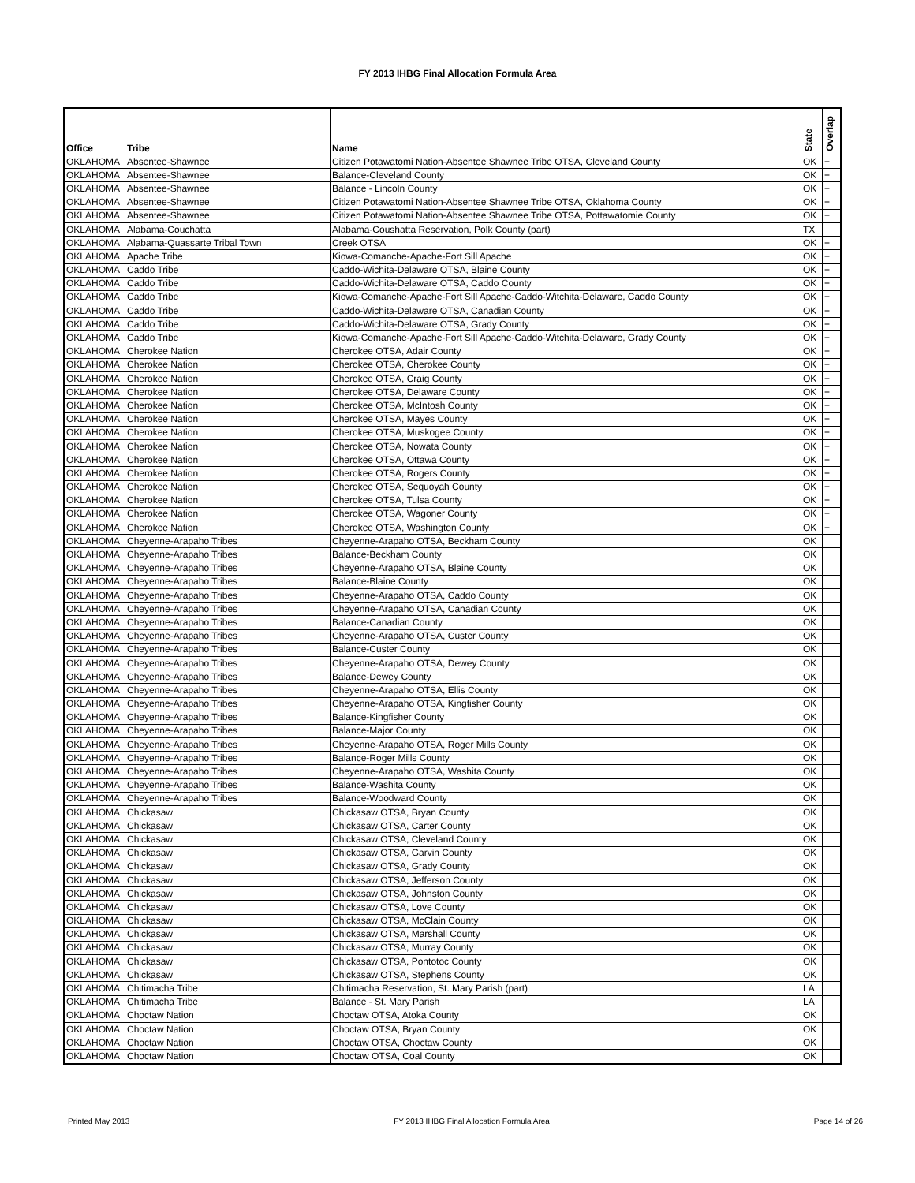FY 2013 IHBG Final Allocation Formula Area
| Office | Tribe | Name | State | Overlap |
| --- | --- | --- | --- | --- |
| OKLAHOMA | Absentee-Shawnee | Citizen Potawatomi Nation-Absentee Shawnee Tribe OTSA, Cleveland County | OK | + |
| OKLAHOMA | Absentee-Shawnee | Balance-Cleveland County | OK | + |
| OKLAHOMA | Absentee-Shawnee | Balance - Lincoln County | OK | + |
| OKLAHOMA | Absentee-Shawnee | Citizen Potawatomi Nation-Absentee Shawnee Tribe OTSA, Oklahoma County | OK | + |
| OKLAHOMA | Absentee-Shawnee | Citizen Potawatomi Nation-Absentee Shawnee Tribe OTSA, Pottawatomie County | OK | + |
| OKLAHOMA | Alabama-Couchatta | Alabama-Coushatta Reservation, Polk County (part) | TX | |
| OKLAHOMA | Alabama-Quassarte Tribal Town | Creek OTSA | OK | + |
| OKLAHOMA | Apache Tribe | Kiowa-Comanche-Apache-Fort Sill Apache | OK | + |
| OKLAHOMA | Caddo Tribe | Caddo-Wichita-Delaware OTSA, Blaine County | OK | + |
| OKLAHOMA | Caddo Tribe | Caddo-Wichita-Delaware OTSA, Caddo County | OK | + |
| OKLAHOMA | Caddo Tribe | Kiowa-Comanche-Apache-Fort Sill Apache-Caddo-Witchita-Delaware, Caddo County | OK | + |
| OKLAHOMA | Caddo Tribe | Caddo-Wichita-Delaware OTSA, Canadian County | OK | + |
| OKLAHOMA | Caddo Tribe | Caddo-Wichita-Delaware OTSA, Grady County | OK | + |
| OKLAHOMA | Caddo Tribe | Kiowa-Comanche-Apache-Fort Sill Apache-Caddo-Witchita-Delaware, Grady County | OK | + |
| OKLAHOMA | Cherokee Nation | Cherokee OTSA, Adair County | OK | + |
| OKLAHOMA | Cherokee Nation | Cherokee OTSA, Cherokee County | OK | + |
| OKLAHOMA | Cherokee Nation | Cherokee OTSA, Craig County | OK | + |
| OKLAHOMA | Cherokee Nation | Cherokee OTSA, Delaware County | OK | + |
| OKLAHOMA | Cherokee Nation | Cherokee OTSA, McIntosh County | OK | + |
| OKLAHOMA | Cherokee Nation | Cherokee OTSA, Mayes County | OK | + |
| OKLAHOMA | Cherokee Nation | Cherokee OTSA, Muskogee County | OK | + |
| OKLAHOMA | Cherokee Nation | Cherokee OTSA, Nowata County | OK | + |
| OKLAHOMA | Cherokee Nation | Cherokee OTSA, Ottawa County | OK | + |
| OKLAHOMA | Cherokee Nation | Cherokee OTSA, Rogers County | OK | + |
| OKLAHOMA | Cherokee Nation | Cherokee OTSA, Sequoyah County | OK | + |
| OKLAHOMA | Cherokee Nation | Cherokee OTSA, Tulsa County | OK | + |
| OKLAHOMA | Cherokee Nation | Cherokee OTSA, Wagoner County | OK | + |
| OKLAHOMA | Cherokee Nation | Cherokee OTSA, Washington County | OK | + |
| OKLAHOMA | Cheyenne-Arapaho Tribes | Cheyenne-Arapaho OTSA, Beckham County | OK | |
| OKLAHOMA | Cheyenne-Arapaho Tribes | Balance-Beckham County | OK | |
| OKLAHOMA | Cheyenne-Arapaho Tribes | Cheyenne-Arapaho OTSA, Blaine County | OK | |
| OKLAHOMA | Cheyenne-Arapaho Tribes | Balance-Blaine County | OK | |
| OKLAHOMA | Cheyenne-Arapaho Tribes | Cheyenne-Arapaho OTSA, Caddo County | OK | |
| OKLAHOMA | Cheyenne-Arapaho Tribes | Cheyenne-Arapaho OTSA, Canadian County | OK | |
| OKLAHOMA | Cheyenne-Arapaho Tribes | Balance-Canadian County | OK | |
| OKLAHOMA | Cheyenne-Arapaho Tribes | Cheyenne-Arapaho OTSA, Custer County | OK | |
| OKLAHOMA | Cheyenne-Arapaho Tribes | Balance-Custer County | OK | |
| OKLAHOMA | Cheyenne-Arapaho Tribes | Cheyenne-Arapaho OTSA, Dewey County | OK | |
| OKLAHOMA | Cheyenne-Arapaho Tribes | Balance-Dewey County | OK | |
| OKLAHOMA | Cheyenne-Arapaho Tribes | Cheyenne-Arapaho OTSA, Ellis County | OK | |
| OKLAHOMA | Cheyenne-Arapaho Tribes | Cheyenne-Arapaho OTSA, Kingfisher County | OK | |
| OKLAHOMA | Cheyenne-Arapaho Tribes | Balance-Kingfisher County | OK | |
| OKLAHOMA | Cheyenne-Arapaho Tribes | Balance-Major County | OK | |
| OKLAHOMA | Cheyenne-Arapaho Tribes | Cheyenne-Arapaho OTSA, Roger Mills County | OK | |
| OKLAHOMA | Cheyenne-Arapaho Tribes | Balance-Roger Mills County | OK | |
| OKLAHOMA | Cheyenne-Arapaho Tribes | Cheyenne-Arapaho OTSA, Washita County | OK | |
| OKLAHOMA | Cheyenne-Arapaho Tribes | Balance-Washita County | OK | |
| OKLAHOMA | Cheyenne-Arapaho Tribes | Balance-Woodward County | OK | |
| OKLAHOMA | Chickasaw | Chickasaw OTSA, Bryan County | OK | |
| OKLAHOMA | Chickasaw | Chickasaw OTSA, Carter County | OK | |
| OKLAHOMA | Chickasaw | Chickasaw OTSA, Cleveland County | OK | |
| OKLAHOMA | Chickasaw | Chickasaw OTSA, Garvin County | OK | |
| OKLAHOMA | Chickasaw | Chickasaw OTSA, Grady County | OK | |
| OKLAHOMA | Chickasaw | Chickasaw OTSA, Jefferson County | OK | |
| OKLAHOMA | Chickasaw | Chickasaw OTSA, Johnston County | OK | |
| OKLAHOMA | Chickasaw | Chickasaw OTSA, Love County | OK | |
| OKLAHOMA | Chickasaw | Chickasaw OTSA, McClain County | OK | |
| OKLAHOMA | Chickasaw | Chickasaw OTSA, Marshall County | OK | |
| OKLAHOMA | Chickasaw | Chickasaw OTSA, Murray County | OK | |
| OKLAHOMA | Chickasaw | Chickasaw OTSA, Pontotoc County | OK | |
| OKLAHOMA | Chickasaw | Chickasaw OTSA, Stephens County | OK | |
| OKLAHOMA | Chitimacha Tribe | Chitimacha Reservation, St. Mary Parish (part) | LA | |
| OKLAHOMA | Chitimacha Tribe | Balance - St. Mary Parish | LA | |
| OKLAHOMA | Choctaw Nation | Choctaw OTSA, Atoka County | OK | |
| OKLAHOMA | Choctaw Nation | Choctaw OTSA, Bryan County | OK | |
| OKLAHOMA | Choctaw Nation | Choctaw OTSA, Choctaw County | OK | |
| OKLAHOMA | Choctaw Nation | Choctaw OTSA, Coal County | OK | |
Printed May 2013 FY 2013 IHBG Final Allocation Formula Area Page 14 of 26